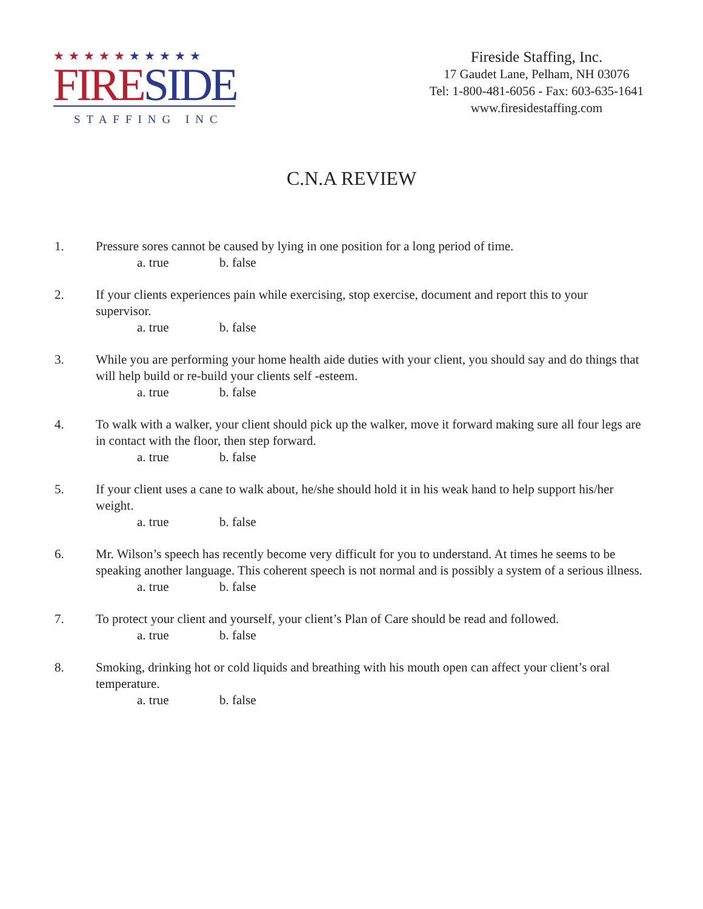★★★★★★★★★★
FIRE SIDE
STAFFING INC
Fireside Staffing, Inc.
17 Gaudet Lane, Pelham, NH 03076
Tel: 1-800-481-6056 - Fax: 603-635-1641
www.firesidestaffing.com
C.N.A REVIEW
1. Pressure sores cannot be caused by lying in one position for a long period of time.
a. true b. false
2. If your clients experiences pain while exercising, stop exercise, document and report this to your supervisor.
a. true b. false
3. While you are performing your home health aide duties with your client, you should say and do things that will help build or re-build your clients self -esteem.
a. true b. false
4. To walk with a walker, your client should pick up the walker, move it forward making sure all four legs are in contact with the floor, then step forward.
a. true b. false
5. If your client uses a cane to walk about, he/she should hold it in his weak hand to help support his/her weight.
a. true b. false
6. Mr. Wilson’s speech has recently become very difficult for you to understand. At times he seems to be speaking another language. This coherent speech is not normal and is possibly a system of a serious illness.
a. true b. false
7. To protect your client and yourself, your client’s Plan of Care should be read and followed.
a. true b. false
8. Smoking, drinking hot or cold liquids and breathing with his mouth open can affect your client’s oral temperature.
a. true b. false